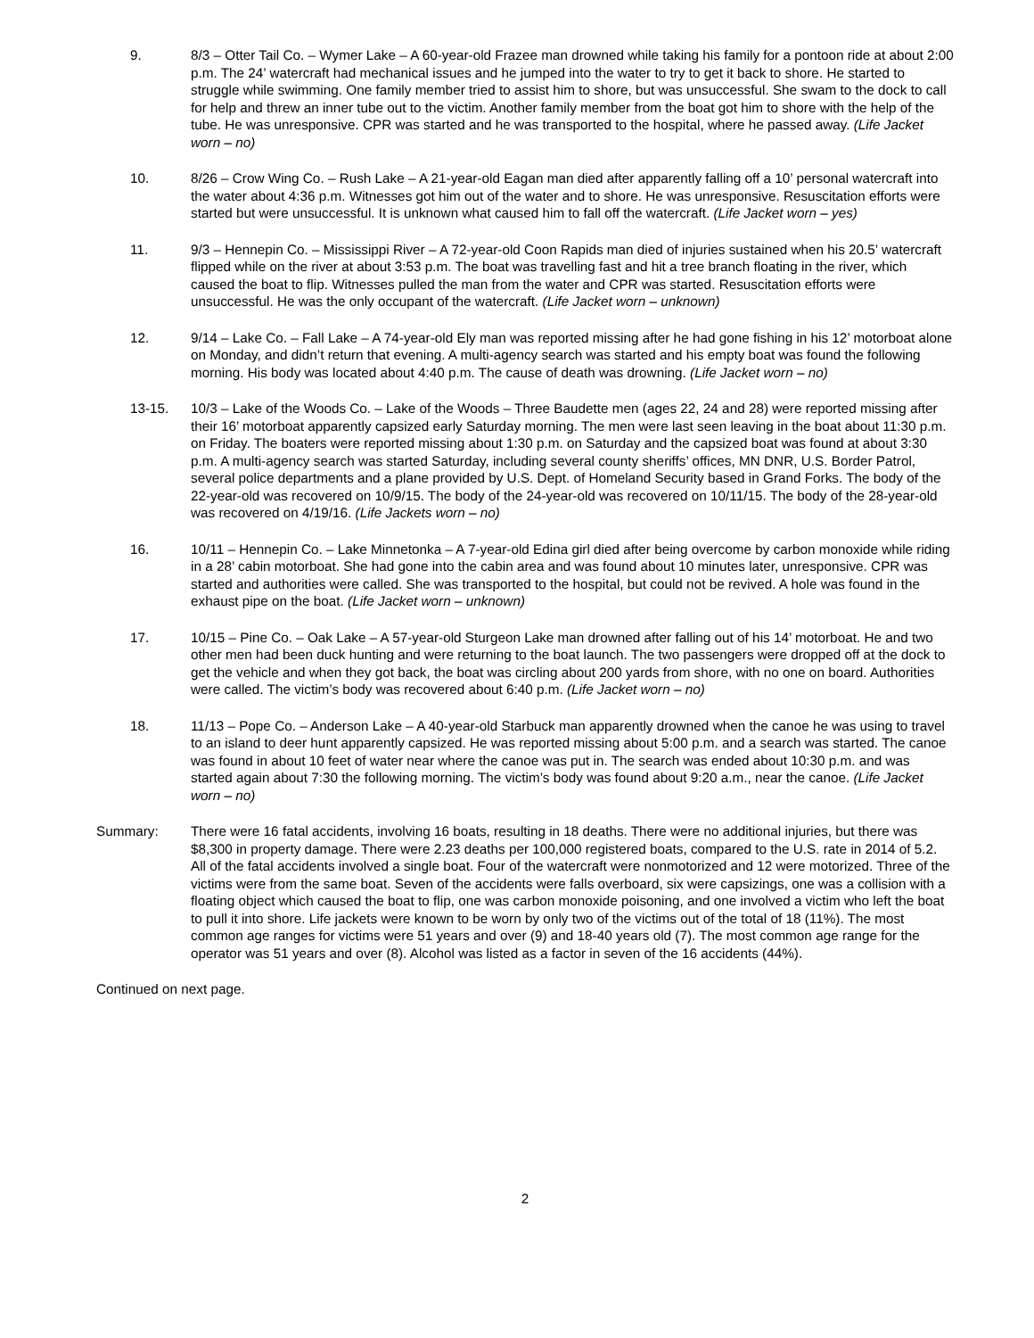9. 8/3 – Otter Tail Co. – Wymer Lake – A 60-year-old Frazee man drowned while taking his family for a pontoon ride at about 2:00 p.m. The 24’ watercraft had mechanical issues and he jumped into the water to try to get it back to shore. He started to struggle while swimming. One family member tried to assist him to shore, but was unsuccessful. She swam to the dock to call for help and threw an inner tube out to the victim. Another family member from the boat got him to shore with the help of the tube. He was unresponsive. CPR was started and he was transported to the hospital, where he passed away. (Life Jacket worn – no)
10. 8/26 – Crow Wing Co. – Rush Lake – A 21-year-old Eagan man died after apparently falling off a 10’ personal watercraft into the water about 4:36 p.m. Witnesses got him out of the water and to shore. He was unresponsive. Resuscitation efforts were started but were unsuccessful. It is unknown what caused him to fall off the watercraft. (Life Jacket worn – yes)
11. 9/3 – Hennepin Co. – Mississippi River – A 72-year-old Coon Rapids man died of injuries sustained when his 20.5’ watercraft flipped while on the river at about 3:53 p.m. The boat was travelling fast and hit a tree branch floating in the river, which caused the boat to flip. Witnesses pulled the man from the water and CPR was started. Resuscitation efforts were unsuccessful. He was the only occupant of the watercraft. (Life Jacket worn – unknown)
12. 9/14 – Lake Co. – Fall Lake – A 74-year-old Ely man was reported missing after he had gone fishing in his 12’ motorboat alone on Monday, and didn’t return that evening. A multi-agency search was started and his empty boat was found the following morning. His body was located about 4:40 p.m. The cause of death was drowning. (Life Jacket worn – no)
13-15. 10/3 – Lake of the Woods Co. – Lake of the Woods – Three Baudette men (ages 22, 24 and 28) were reported missing after their 16’ motorboat apparently capsized early Saturday morning. The men were last seen leaving in the boat about 11:30 p.m. on Friday. The boaters were reported missing about 1:30 p.m. on Saturday and the capsized boat was found at about 3:30 p.m. A multi-agency search was started Saturday, including several county sheriffs’ offices, MN DNR, U.S. Border Patrol, several police departments and a plane provided by U.S. Dept. of Homeland Security based in Grand Forks. The body of the 22-year-old was recovered on 10/9/15. The body of the 24-year-old was recovered on 10/11/15. The body of the 28-year-old was recovered on 4/19/16. (Life Jackets worn – no)
16. 10/11 – Hennepin Co. – Lake Minnetonka – A 7-year-old Edina girl died after being overcome by carbon monoxide while riding in a 28’ cabin motorboat. She had gone into the cabin area and was found about 10 minutes later, unresponsive. CPR was started and authorities were called. She was transported to the hospital, but could not be revived. A hole was found in the exhaust pipe on the boat. (Life Jacket worn – unknown)
17. 10/15 – Pine Co. – Oak Lake – A 57-year-old Sturgeon Lake man drowned after falling out of his 14’ motorboat. He and two other men had been duck hunting and were returning to the boat launch. The two passengers were dropped off at the dock to get the vehicle and when they got back, the boat was circling about 200 yards from shore, with no one on board. Authorities were called. The victim’s body was recovered about 6:40 p.m. (Life Jacket worn – no)
18. 11/13 – Pope Co. – Anderson Lake – A 40-year-old Starbuck man apparently drowned when the canoe he was using to travel to an island to deer hunt apparently capsized. He was reported missing about 5:00 p.m. and a search was started. The canoe was found in about 10 feet of water near where the canoe was put in. The search was ended about 10:30 p.m. and was started again about 7:30 the following morning. The victim’s body was found about 9:20 a.m., near the canoe. (Life Jacket worn – no)
Summary: There were 16 fatal accidents, involving 16 boats, resulting in 18 deaths. There were no additional injuries, but there was $8,300 in property damage. There were 2.23 deaths per 100,000 registered boats, compared to the U.S. rate in 2014 of 5.2. All of the fatal accidents involved a single boat. Four of the watercraft were nonmotorized and 12 were motorized. Three of the victims were from the same boat. Seven of the accidents were falls overboard, six were capsizings, one was a collision with a floating object which caused the boat to flip, one was carbon monoxide poisoning, and one involved a victim who left the boat to pull it into shore. Life jackets were known to be worn by only two of the victims out of the total of 18 (11%). The most common age ranges for victims were 51 years and over (9) and 18-40 years old (7). The most common age range for the operator was 51 years and over (8). Alcohol was listed as a factor in seven of the 16 accidents (44%).
Continued on next page.
2